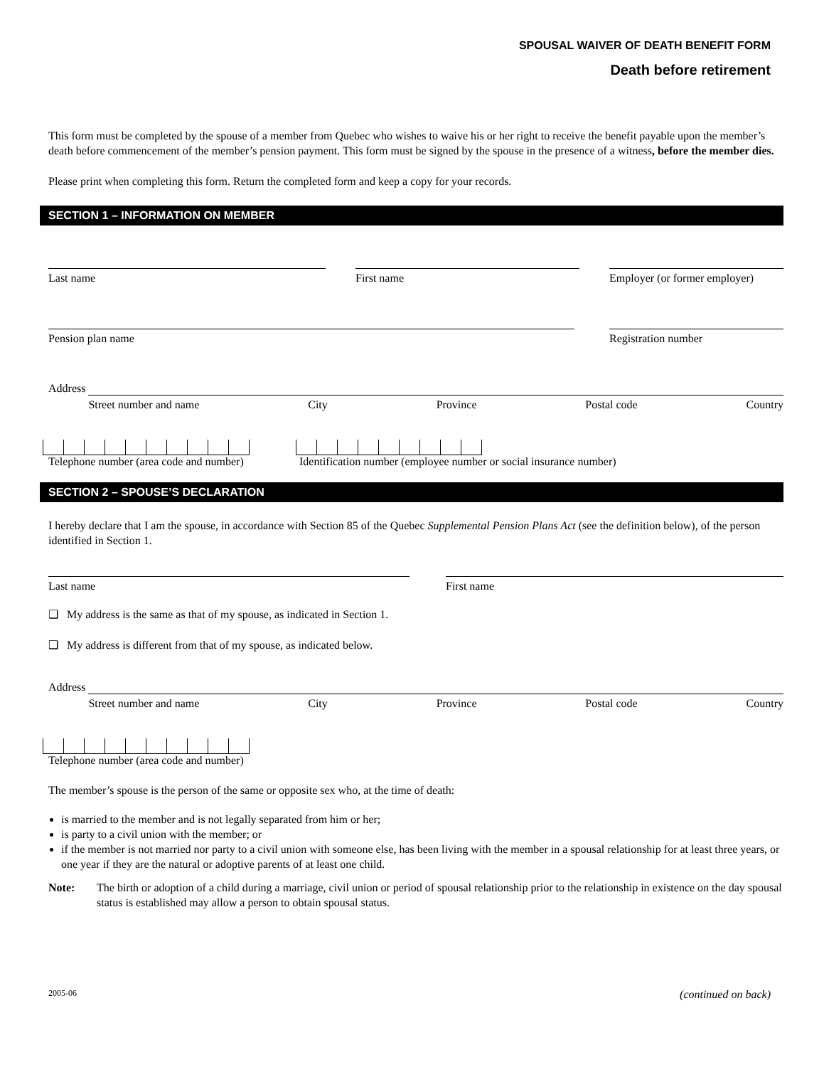SPOUSAL WAIVER OF DEATH BENEFIT FORM
Death before retirement
This form must be completed by the spouse of a member from Quebec who wishes to waive his or her right to receive the benefit payable upon the member’s death before commencement of the member’s pension payment. This form must be signed by the spouse in the presence of a witness, before the member dies.
Please print when completing this form. Return the completed form and keep a copy for your records.
SECTION 1 – INFORMATION ON MEMBER
Last name First name Employer (or former employer)
Pension plan name Registration number
Address
Street number and name City Province Postal code Country
Telephone number (area code and number)
Identification number (employee number or social insurance number)
SECTION 2 – SPOUSE’S DECLARATION
I hereby declare that I am the spouse, in accordance with Section 85 of the Quebec Supplemental Pension Plans Act (see the definition below), of the person identified in Section 1.
Last name First name
❑ My address is the same as that of my spouse, as indicated in Section 1.
❑ My address is different from that of my spouse, as indicated below.
Address
Street number and name City Province Postal code Country
Telephone number (area code and number)
The member’s spouse is the person of the same or opposite sex who, at the time of death:
is married to the member and is not legally separated from him or her;
is party to a civil union with the member; or
if the member is not married nor party to a civil union with someone else, has been living with the member in a spousal relationship for at least three years, or one year if they are the natural or adoptive parents of at least one child.
Note: The birth or adoption of a child during a marriage, civil union or period of spousal relationship prior to the relationship in existence on the day spousal status is established may allow a person to obtain spousal status.
2005-06 (continued on back)